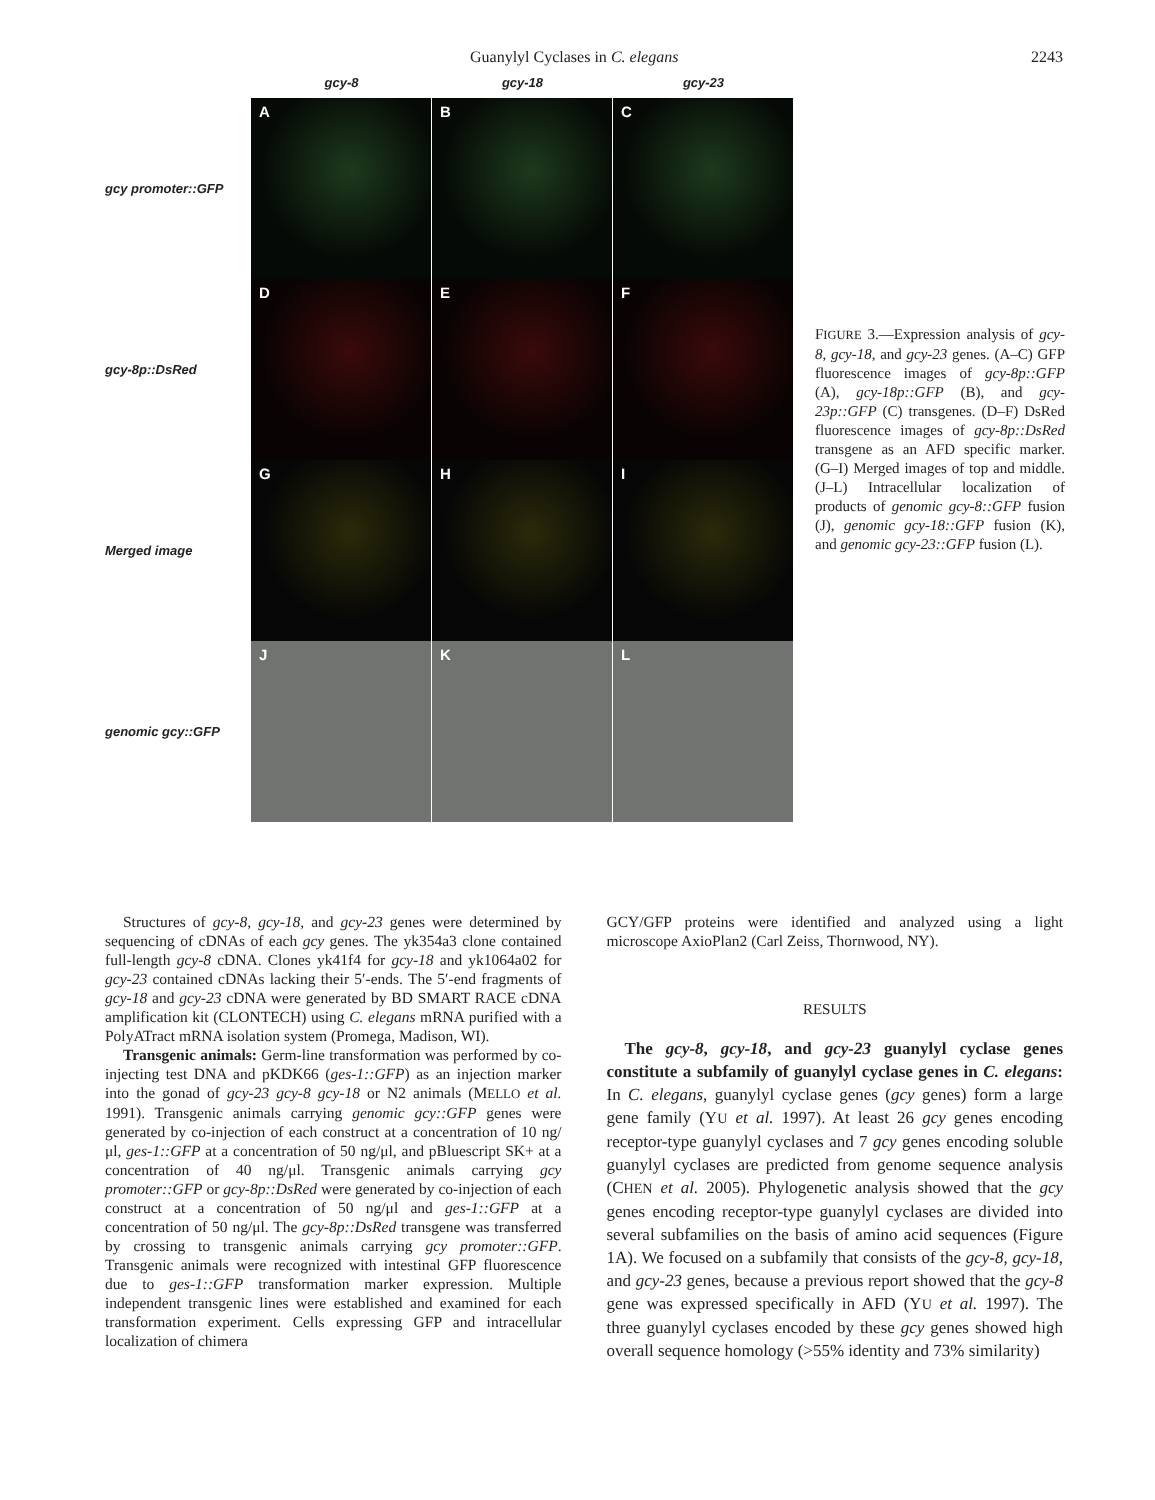Guanylyl Cyclases in C. elegans 2243
gcy-8 gcy-18 gcy-23
gcy promoter::GFP
A B C
gcy-8p::DsRed
D E F
Merged image
G H I
genomic gcy::GFP
J K L
FIGURE 3.—Expression analysis of gcy-8, gcy-18, and gcy-23 genes. (A–C) GFP fluorescence images of gcy-8p::GFP (A), gcy-18p::GFP (B), and gcy-23p::GFP (C) transgenes. (D–F) DsRed fluorescence images of gcy-8p::DsRed transgene as an AFD specific marker. (G–I) Merged images of top and middle. (J–L) Intracellular localization of products of genomic gcy-8::GFP fusion (J), genomic gcy-18::GFP fusion (K), and genomic gcy-23::GFP fusion (L).
Structures of gcy-8, gcy-18, and gcy-23 genes were determined by sequencing of cDNAs of each gcy genes. The yk354a3 clone contained full-length gcy-8 cDNA. Clones yk41f4 for gcy-18 and yk1064a02 for gcy-23 contained cDNAs lacking their 5′-ends. The 5′-end fragments of gcy-18 and gcy-23 cDNA were generated by BD SMART RACE cDNA amplification kit (CLONTECH) using C. elegans mRNA purified with a PolyATract mRNA isolation system (Promega, Madison, WI).
Transgenic animals: Germ-line transformation was performed by co-injecting test DNA and pKDK66 (ges-1::GFP) as an injection marker into the gonad of gcy-23 gcy-8 gcy-18 or N2 animals (MELLO et al. 1991). Transgenic animals carrying genomic gcy::GFP genes were generated by co-injection of each construct at a concentration of 10 ng/μl, ges-1::GFP at a concentration of 50 ng/μl, and pBluescript SK+ at a concentration of 40 ng/μl. Transgenic animals carrying gcy promoter::GFP or gcy-8p::DsRed were generated by co-injection of each construct at a concentration of 50 ng/μl and ges-1::GFP at a concentration of 50 ng/μl. The gcy-8p::DsRed transgene was transferred by crossing to transgenic animals carrying gcy promoter::GFP. Transgenic animals were recognized with intestinal GFP fluorescence due to ges-1::GFP transformation marker expression. Multiple independent transgenic lines were established and examined for each transformation experiment. Cells expressing GFP and intracellular localization of chimera
GCY/GFP proteins were identified and analyzed using a light microscope AxioPlan2 (Carl Zeiss, Thornwood, NY).
RESULTS
The gcy-8, gcy-18, and gcy-23 guanylyl cyclase genes constitute a subfamily of guanylyl cyclase genes in C. elegans: In C. elegans, guanylyl cyclase genes (gcy genes) form a large gene family (YU et al. 1997). At least 26 gcy genes encoding receptor-type guanylyl cyclases and 7 gcy genes encoding soluble guanylyl cyclases are predicted from genome sequence analysis (CHEN et al. 2005). Phylogenetic analysis showed that the gcy genes encoding receptor-type guanylyl cyclases are divided into several subfamilies on the basis of amino acid sequences (Figure 1A). We focused on a subfamily that consists of the gcy-8, gcy-18, and gcy-23 genes, because a previous report showed that the gcy-8 gene was expressed specifically in AFD (YU et al. 1997). The three guanylyl cyclases encoded by these gcy genes showed high overall sequence homology (>55% identity and 73% similarity)